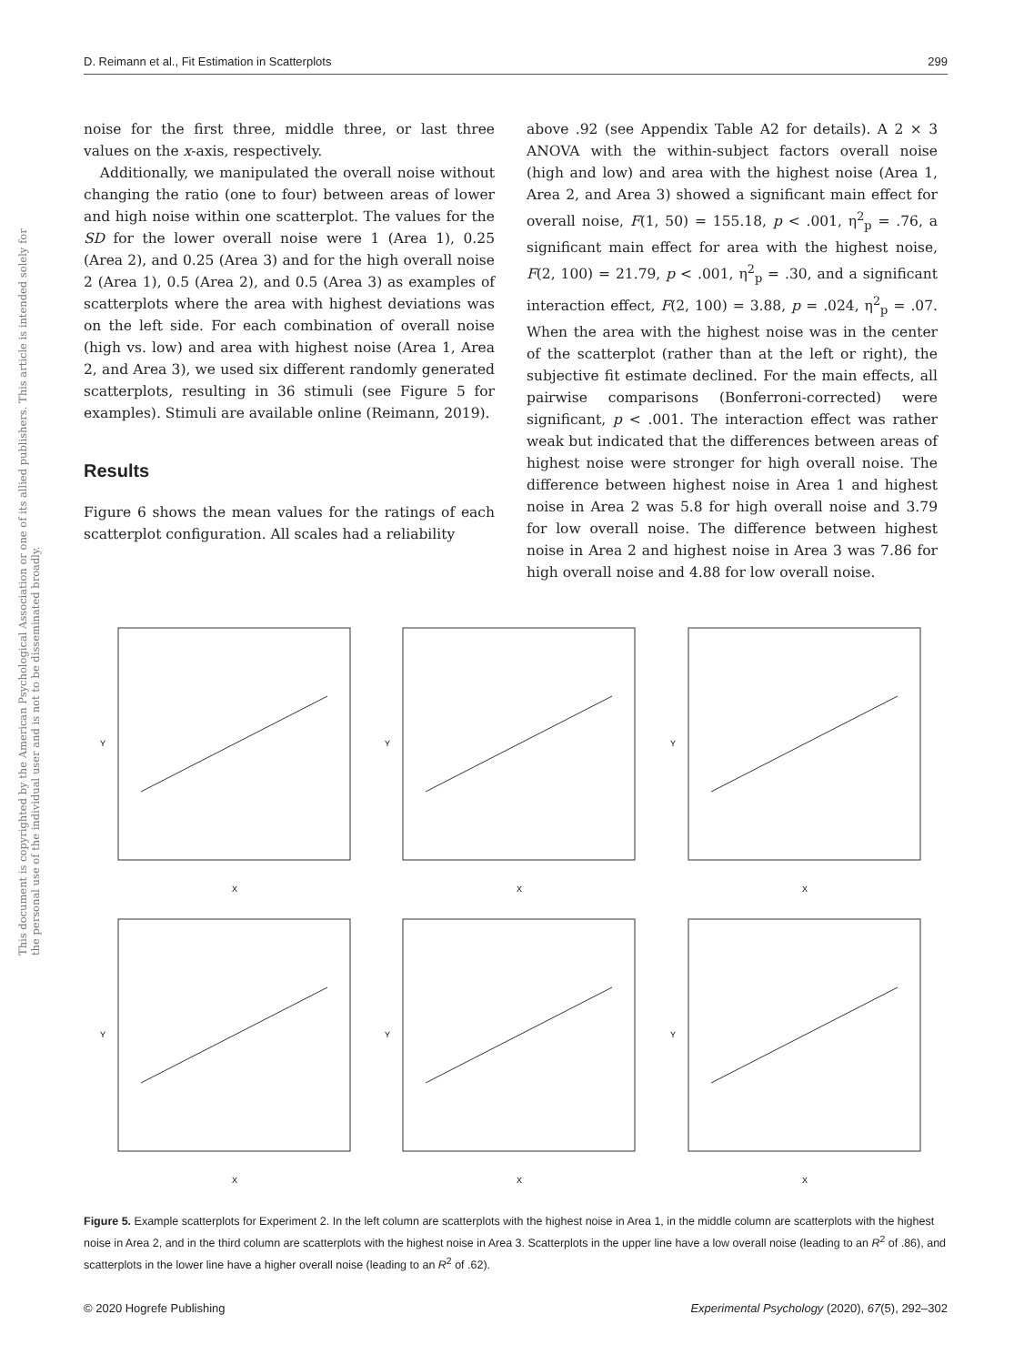D. Reimann et al., Fit Estimation in Scatterplots 299
This document is copyrighted by the American Psychological Association or one of its allied publishers. This article is intended solely for the personal use of the individual user and is not to be disseminated broadly.
noise for the first three, middle three, or last three values on the x-axis, respectively.
Additionally, we manipulated the overall noise without changing the ratio (one to four) between areas of lower and high noise within one scatterplot. The values for the SD for the lower overall noise were 1 (Area 1), 0.25 (Area 2), and 0.25 (Area 3) and for the high overall noise 2 (Area 1), 0.5 (Area 2), and 0.5 (Area 3) as examples of scatterplots where the area with highest deviations was on the left side. For each combination of overall noise (high vs. low) and area with highest noise (Area 1, Area 2, and Area 3), we used six different randomly generated scatterplots, resulting in 36 stimuli (see Figure 5 for examples). Stimuli are available online (Reimann, 2019).
Results
Figure 6 shows the mean values for the ratings of each scatterplot configuration. All scales had a reliability
above .92 (see Appendix Table A2 for details). A 2 × 3 ANOVA with the within-subject factors overall noise (high and low) and area with the highest noise (Area 1, Area 2, and Area 3) showed a significant main effect for overall noise, F(1, 50) = 155.18, p < .001, η<sup>2</sup><sub>p</sub> = .76, a significant main effect for area with the highest noise, F(2, 100) = 21.79, p < .001, η<sup>2</sup><sub>p</sub> = .30, and a significant interaction effect, F(2, 100) = 3.88, p = .024, η<sup>2</sup><sub>p</sub> = .07. When the area with the highest noise was in the center of the scatterplot (rather than at the left or right), the subjective fit estimate declined. For the main effects, all pairwise comparisons (Bonferroni-corrected) were significant, p < .001. The interaction effect was rather weak but indicated that the differences between areas of highest noise were stronger for high overall noise. The difference between highest noise in Area 1 and highest noise in Area 2 was 5.8 for high overall noise and 3.79 for low overall noise. The difference between highest noise in Area 2 and highest noise in Area 3 was 7.86 for high overall noise and 4.88 for low overall noise.
X
Y
X
Y
X
Y
X
Y
X
Y
X
Y
Figure 5. Example scatterplots for Experiment 2. In the left column are scatterplots with the highest noise in Area 1, in the middle column are scatterplots with the highest noise in Area 2, and in the third column are scatterplots with the highest noise in Area 3. Scatterplots in the upper line have a low overall noise (leading to an R<sup>2</sup> of .86), and scatterplots in the lower line have a higher overall noise (leading to an R<sup>2</sup> of .62).
© 2020 Hogrefe Publishing Experimental Psychology (2020), 67(5), 292–302